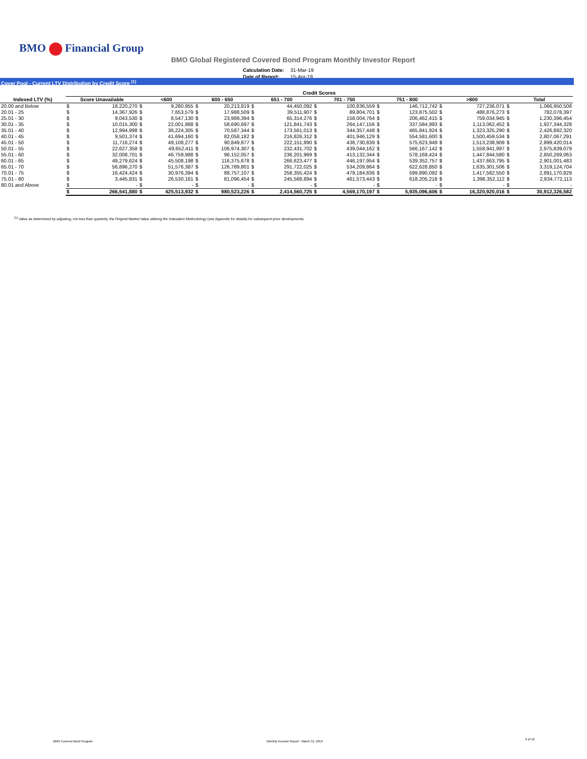BMO Financial Group
BMO Global Registered Covered Bond Program Monthly Investor Report
| Calculation Date: | 31-Mar-19 |
| Date of Report: | 15-Apr-19 |
Cover Pool - Current LTV Distribution by Credit Score <sup>(1)</sup>
| | Credit Scores | | | | | | | | | | | | | | | |
| --- | --- | --- | --- | --- | --- | --- | --- | --- | --- | --- | --- | --- | --- | --- | --- | --- |
| Indexed LTV (%) | Score Unavailable | | <600 | | 600 - 650 | | 651 - 700 | | 701 - 750 | | 751 - 800 | | >800 | | Total | |
| 20.00 and Below | $ | 18,220,270 | $ | 9,280,955 | $ | 20,213,819 | $ | 44,450,092 | $ | 100,836,559 | $ | 146,712,742 | $ | 727,236,071 | $ | 1,066,950,508 |
| 20.01 - 25 | $ | 14,367,926 | $ | 7,653,579 | $ | 17,988,509 | $ | 39,511,907 | $ | 89,804,701 | $ | 123,875,502 | $ | 488,876,273 | $ | 782,078,397 |
| 25.01 - 30 | $ | 9,043,530 | $ | 8,547,130 | $ | 23,989,394 | $ | 65,314,276 | $ | 158,004,764 | $ | 206,462,415 | $ | 759,034,945 | $ | 1,230,396,454 |
| 30.01 - 35 | $ | 10,015,300 | $ | 22,001,988 | $ | 58,690,697 | $ | 121,841,743 | $ | 264,147,156 | $ | 337,584,993 | $ | 1,113,062,452 | $ | 1,927,344,328 |
| 35.01 - 40 | $ | 12,994,998 | $ | 36,224,305 | $ | 70,587,344 | $ | 173,561,013 | $ | 344,357,448 | $ | 465,841,924 | $ | 1,323,325,290 | $ | 2,426,892,320 |
| 40.01 - 45 | $ | 9,501,374 | $ | 41,694,160 | $ | 82,058,182 | $ | 216,826,312 | $ | 401,946,129 | $ | 554,581,600 | $ | 1,500,459,534 | $ | 2,807,067,291 |
| 45.01 - 50 | $ | 11,716,274 | $ | 49,108,277 | $ | 90,849,877 | $ | 222,151,890 | $ | 436,730,839 | $ | 575,623,949 | $ | 1,513,238,909 | $ | 2,899,420,014 |
| 50.01 - 55 | $ | 22,627,358 | $ | 49,652,411 | $ | 106,974,307 | $ | 232,431,702 | $ | 439,044,162 | $ | 566,167,142 | $ | 1,558,941,997 | $ | 2,975,839,079 |
| 55.01 - 60 | $ | 32,008,701 | $ | 46,759,988 | $ | 96,152,057 | $ | 236,201,969 | $ | 413,132,344 | $ | 578,169,424 | $ | 1,447,844,580 | $ | 2,850,269,063 |
| 60.01 - 65 | $ | 49,279,624 | $ | 45,508,198 | $ | 116,375,678 | $ | 266,623,477 | $ | 446,197,954 | $ | 539,352,757 | $ | 1,437,663,795 | $ | 2,901,001,483 |
| 65.01 - 70 | $ | 56,896,270 | $ | 51,576,387 | $ | 126,789,801 | $ | 291,722,025 | $ | 534,209,864 | $ | 622,628,850 | $ | 1,635,301,506 | $ | 3,319,124,704 |
| 70.01 - 75 | $ | 16,424,424 | $ | 30,976,394 | $ | 88,757,107 | $ | 258,355,424 | $ | 479,184,836 | $ | 599,890,092 | $ | 1,417,582,550 | $ | 2,891,170,829 |
| 75.01 - 80 | $ | 3,445,831 | $ | 26,530,161 | $ | 81,096,454 | $ | 245,568,894 | $ | 461,573,443 | $ | 618,205,218 | $ | 1,398,352,112 | $ | 2,834,772,113 |
| 80.01 and Above | $ | - | $ | - | $ | - | $ | - | $ | - | $ | - | $ | - | $ | - |
| | $ | 266,541,880 | $ | 425,513,932 | $ | 980,523,226 | $ | 2,414,560,725 | $ | 4,569,170,197 | $ | 5,935,096,606 | $ | 16,320,920,016 | $ | 30,912,326,582 |
<sup>(1)</sup> Value as determined by adjusting, not less than quarterly, the Original Market Value utilizing the Indexation Methodology (see Appendix for details) for subsequent price developments.
BMO Covered Bond Program
Monthly Investor Report - March 31, 2019
9 of 10